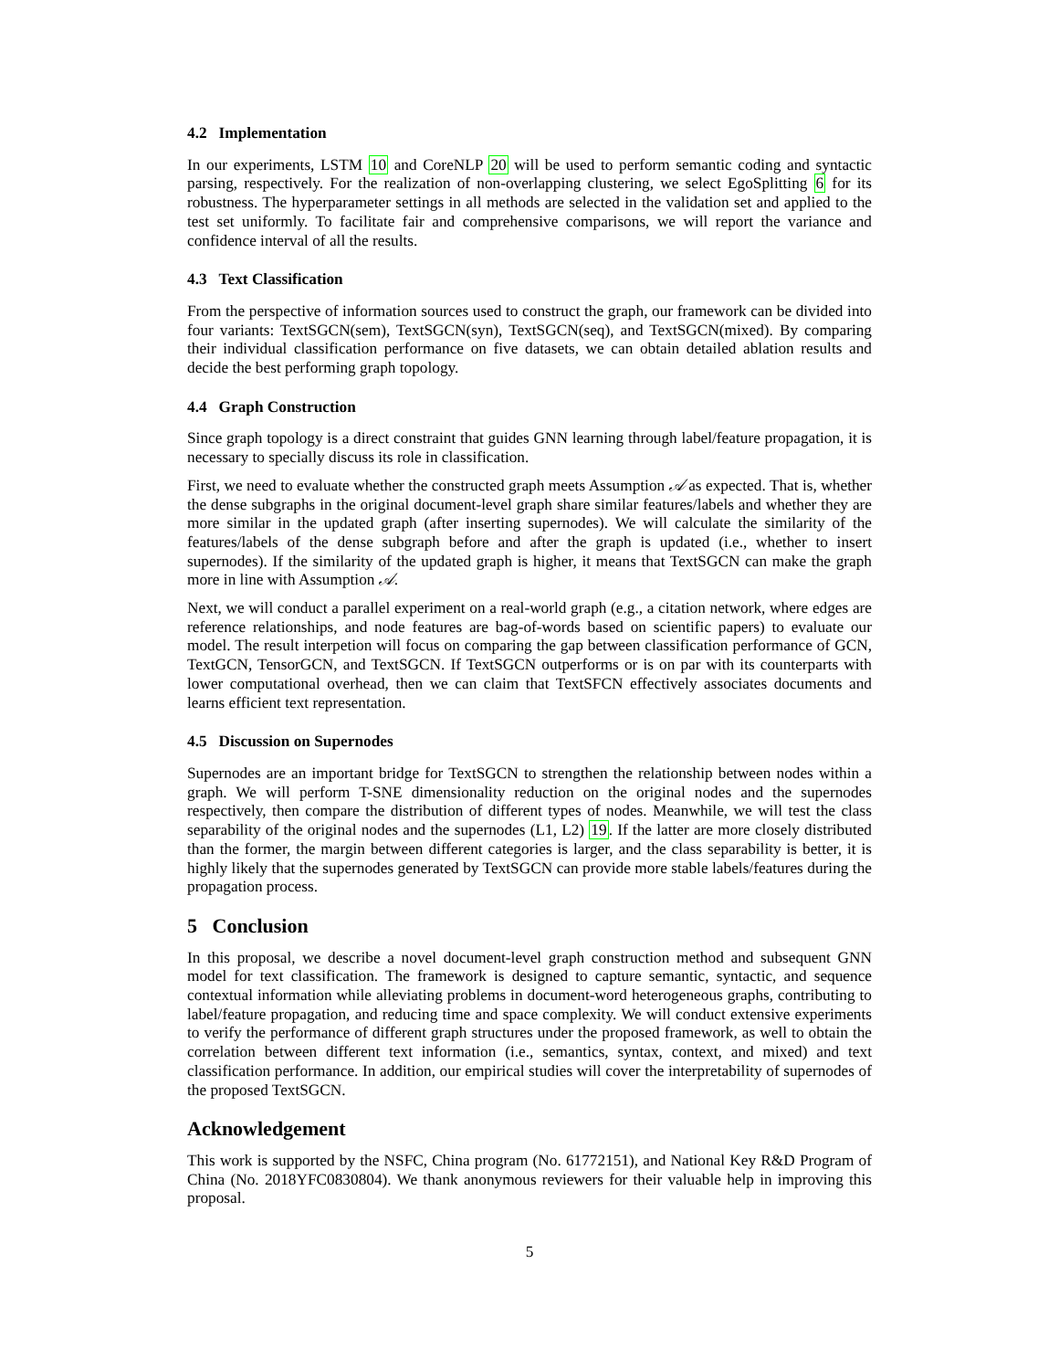4.2 Implementation
In our experiments, LSTM 10 and CoreNLP 20 will be used to perform semantic coding and syntactic parsing, respectively. For the realization of non-overlapping clustering, we select EgoSplitting 6 for its robustness. The hyperparameter settings in all methods are selected in the validation set and applied to the test set uniformly. To facilitate fair and comprehensive comparisons, we will report the variance and confidence interval of all the results.
4.3 Text Classification
From the perspective of information sources used to construct the graph, our framework can be divided into four variants: TextSGCN(sem), TextSGCN(syn), TextSGCN(seq), and TextSGCN(mixed). By comparing their individual classification performance on five datasets, we can obtain detailed ablation results and decide the best performing graph topology.
4.4 Graph Construction
Since graph topology is a direct constraint that guides GNN learning through label/feature propagation, it is necessary to specially discuss its role in classification.
First, we need to evaluate whether the constructed graph meets Assumption 𝒜 as expected. That is, whether the dense subgraphs in the original document-level graph share similar features/labels and whether they are more similar in the updated graph (after inserting supernodes). We will calculate the similarity of the features/labels of the dense subgraph before and after the graph is updated (i.e., whether to insert supernodes). If the similarity of the updated graph is higher, it means that TextSGCN can make the graph more in line with Assumption 𝒜.
Next, we will conduct a parallel experiment on a real-world graph (e.g., a citation network, where edges are reference relationships, and node features are bag-of-words based on scientific papers) to evaluate our model. The result interpetion will focus on comparing the gap between classification performance of GCN, TextGCN, TensorGCN, and TextSGCN. If TextSGCN outperforms or is on par with its counterparts with lower computational overhead, then we can claim that TextSFCN effectively associates documents and learns efficient text representation.
4.5 Discussion on Supernodes
Supernodes are an important bridge for TextSGCN to strengthen the relationship between nodes within a graph. We will perform T-SNE dimensionality reduction on the original nodes and the supernodes respectively, then compare the distribution of different types of nodes. Meanwhile, we will test the class separability of the original nodes and the supernodes (L1, L2) 19. If the latter are more closely distributed than the former, the margin between different categories is larger, and the class separability is better, it is highly likely that the supernodes generated by TextSGCN can provide more stable labels/features during the propagation process.
5 Conclusion
In this proposal, we describe a novel document-level graph construction method and subsequent GNN model for text classification. The framework is designed to capture semantic, syntactic, and sequence contextual information while alleviating problems in document-word heterogeneous graphs, contributing to label/feature propagation, and reducing time and space complexity. We will conduct extensive experiments to verify the performance of different graph structures under the proposed framework, as well to obtain the correlation between different text information (i.e., semantics, syntax, context, and mixed) and text classification performance. In addition, our empirical studies will cover the interpretability of supernodes of the proposed TextSGCN.
Acknowledgement
This work is supported by the NSFC, China program (No. 61772151), and National Key R&D Program of China (No. 2018YFC0830804). We thank anonymous reviewers for their valuable help in improving this proposal.
5